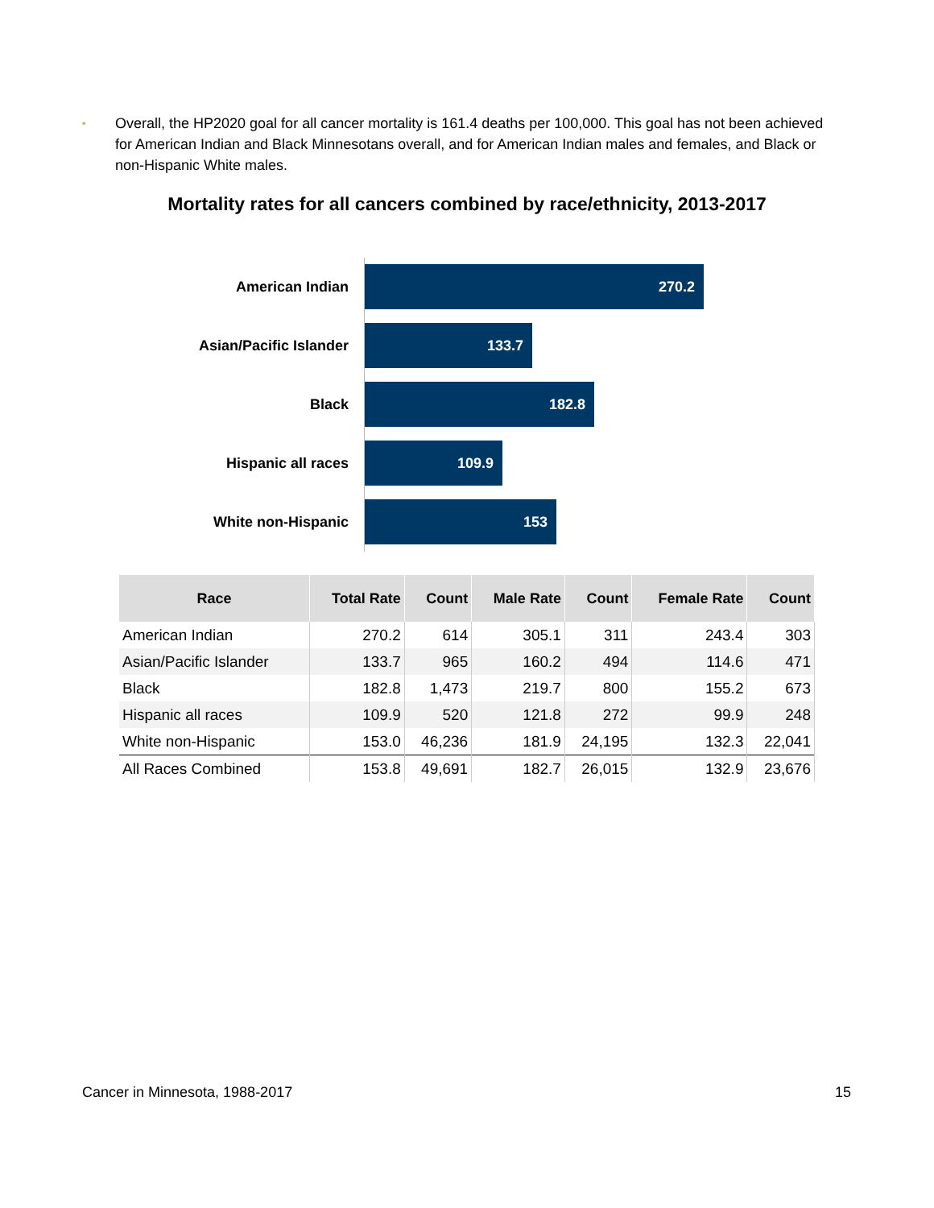▪ Overall, the HP2020 goal for all cancer mortality is 161.4 deaths per 100,000. This goal has not been achieved for American Indian and Black Minnesotans overall, and for American Indian males and females, and Black or non-Hispanic White males.
Mortality rates for all cancers combined by race/ethnicity, 2013-2017
American Indian
270.2
Asian/Pacific Islander
133.7
Black
182.8
Hispanic all races
109.9
White non-Hispanic
153
| Race | Total Rate | Count | Male Rate | Count | Female Rate | Count |
| --- | --- | --- | --- | --- | --- | --- |
| American Indian | 270.2 | 614 | 305.1 | 311 | 243.4 | 303 |
| Asian/Pacific Islander | 133.7 | 965 | 160.2 | 494 | 114.6 | 471 |
| Black | 182.8 | 1,473 | 219.7 | 800 | 155.2 | 673 |
| Hispanic all races | 109.9 | 520 | 121.8 | 272 | 99.9 | 248 |
| White non-Hispanic | 153.0 | 46,236 | 181.9 | 24,195 | 132.3 | 22,041 |
| All Races Combined | 153.8 | 49,691 | 182.7 | 26,015 | 132.9 | 23,676 |
Cancer in Minnesota, 1988-2017 15